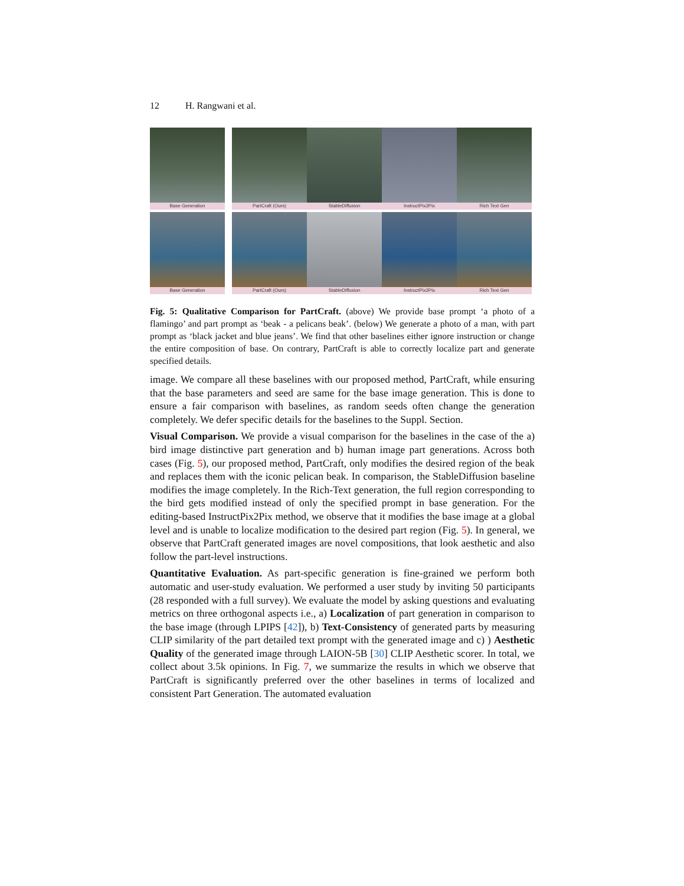12 H. Rangwani et al.
Base Generation
PartCraft (Ours)
StableDiffusion
InstructPix2Pix
Rich Text Gen
Base Generation
PartCraft (Ours)
StableDiffusion
InstructPix2Pix
Rich Text Gen
Fig. 5: Qualitative Comparison for PartCraft. (above) We provide base prompt ‘a photo of a flamingo’ and part prompt as ‘beak - a pelicans beak’. (below) We generate a photo of a man, with part prompt as ‘black jacket and blue jeans’. We find that other baselines either ignore instruction or change the entire composition of base. On contrary, PartCraft is able to correctly localize part and generate specified details.
image. We compare all these baselines with our proposed method, PartCraft, while ensuring that the base parameters and seed are same for the base image generation. This is done to ensure a fair comparison with baselines, as random seeds often change the generation completely. We defer specific details for the baselines to the Suppl. Section.
Visual Comparison. We provide a visual comparison for the baselines in the case of the a) bird image distinctive part generation and b) human image part generations. Across both cases (Fig. 5), our proposed method, PartCraft, only modifies the desired region of the beak and replaces them with the iconic pelican beak. In comparison, the StableDiffusion baseline modifies the image completely. In the Rich-Text generation, the full region corresponding to the bird gets modified instead of only the specified prompt in base generation. For the editing-based InstructPix2Pix method, we observe that it modifies the base image at a global level and is unable to localize modification to the desired part region (Fig. 5). In general, we observe that PartCraft generated images are novel compositions, that look aesthetic and also follow the part-level instructions.
Quantitative Evaluation. As part-specific generation is fine-grained we perform both automatic and user-study evaluation. We performed a user study by inviting 50 participants (28 responded with a full survey). We evaluate the model by asking questions and evaluating metrics on three orthogonal aspects i.e., a) Localization of part generation in comparison to the base image (through LPIPS [42]), b) Text-Consistency of generated parts by measuring CLIP similarity of the part detailed text prompt with the generated image and c) ) Aesthetic Quality of the generated image through LAION-5B [30] CLIP Aesthetic scorer. In total, we collect about 3.5k opinions. In Fig. 7, we summarize the results in which we observe that PartCraft is significantly preferred over the other baselines in terms of localized and consistent Part Generation. The automated evaluation